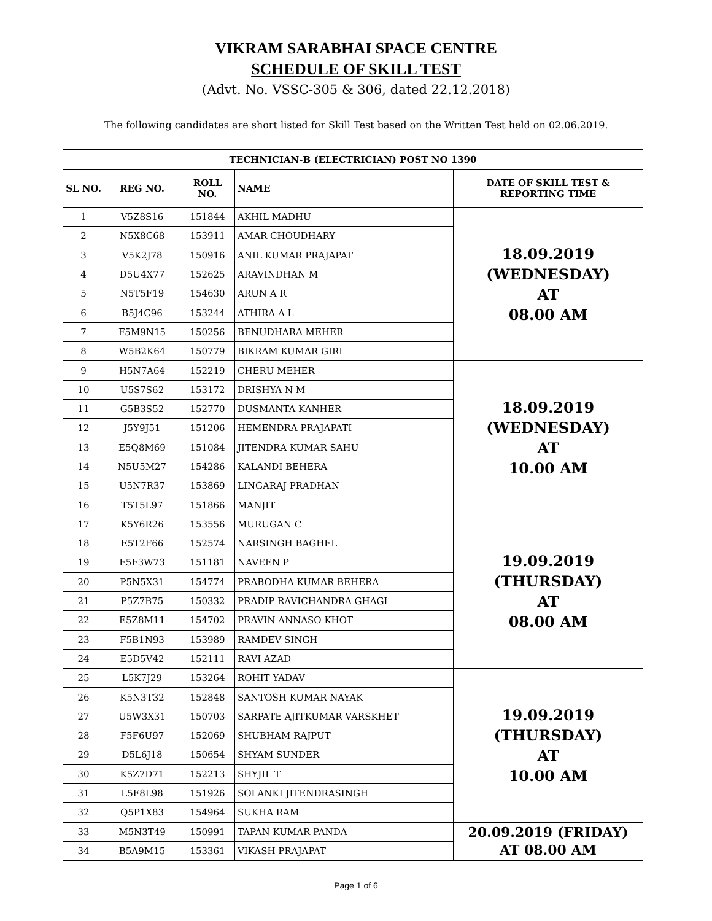VIKRAM SARABHAI SPACE CENTRE
SCHEDULE OF SKILL TEST
(Advt. No. VSSC-305 & 306, dated 22.12.2018)
The following candidates are short listed for Skill Test based on the Written Test held on 02.06.2019.
| TECHNICIAN-B (ELECTRICIAN) POST NO 1390 | | | | |
| --- | --- | --- | --- | --- |
| SL NO. | REG NO. | ROLL NO. | NAME | DATE OF SKILL TEST & REPORTING TIME |
| 1 | V5Z8S16 | 151844 | AKHIL MADHU | 18.09.2019 (WEDNESDAY) AT 08.00 AM |
| 2 | N5X8C68 | 153911 | AMAR CHOUDHARY | |
| 3 | V5K2J78 | 150916 | ANIL KUMAR PRAJAPAT | |
| 4 | D5U4X77 | 152625 | ARAVINDHAN M | |
| 5 | N5T5F19 | 154630 | ARUN A R | |
| 6 | B5J4C96 | 153244 | ATHIRA A L | |
| 7 | F5M9N15 | 150256 | BENUDHARA MEHER | |
| 8 | W5B2K64 | 150779 | BIKRAM KUMAR GIRI | |
| 9 | H5N7A64 | 152219 | CHERU MEHER | 18.09.2019 (WEDNESDAY) AT 10.00 AM |
| 10 | U5S7S62 | 153172 | DRISHYA N M | |
| 11 | G5B3S52 | 152770 | DUSMANTA KANHER | |
| 12 | J5Y9J51 | 151206 | HEMENDRA PRAJAPATI | |
| 13 | E5Q8M69 | 151084 | JITENDRA KUMAR SAHU | |
| 14 | N5U5M27 | 154286 | KALANDI BEHERA | |
| 15 | U5N7R37 | 153869 | LINGARAJ PRADHAN | |
| 16 | T5T5L97 | 151866 | MANJIT | |
| 17 | K5Y6R26 | 153556 | MURUGAN C | 19.09.2019 (THURSDAY) AT 08.00 AM |
| 18 | E5T2F66 | 152574 | NARSINGH BAGHEL | |
| 19 | F5F3W73 | 151181 | NAVEEN P | |
| 20 | P5N5X31 | 154774 | PRABODHA KUMAR BEHERA | |
| 21 | P5Z7B75 | 150332 | PRADIP RAVICHANDRA GHAGI | |
| 22 | E5Z8M11 | 154702 | PRAVIN ANNASO KHOT | |
| 23 | F5B1N93 | 153989 | RAMDEV SINGH | |
| 24 | E5D5V42 | 152111 | RAVI AZAD | |
| 25 | L5K7J29 | 153264 | ROHIT YADAV | 19.09.2019 (THURSDAY) AT 10.00 AM |
| 26 | K5N3T32 | 152848 | SANTOSH KUMAR NAYAK | |
| 27 | U5W3X31 | 150703 | SARPATE AJITKUMAR VARSKHET | |
| 28 | F5F6U97 | 152069 | SHUBHAM RAJPUT | |
| 29 | D5L6J18 | 150654 | SHYAM SUNDER | |
| 30 | K5Z7D71 | 152213 | SHYJIL T | |
| 31 | L5F8L98 | 151926 | SOLANKI JITENDRASINGH | |
| 32 | Q5P1X83 | 154964 | SUKHA RAM | |
| 33 | M5N3T49 | 150991 | TAPAN KUMAR PANDA | 20.09.2019 (FRIDAY) AT 08.00 AM |
| 34 | B5A9M15 | 153361 | VIKASH PRAJAPAT | |
Page 1 of 6